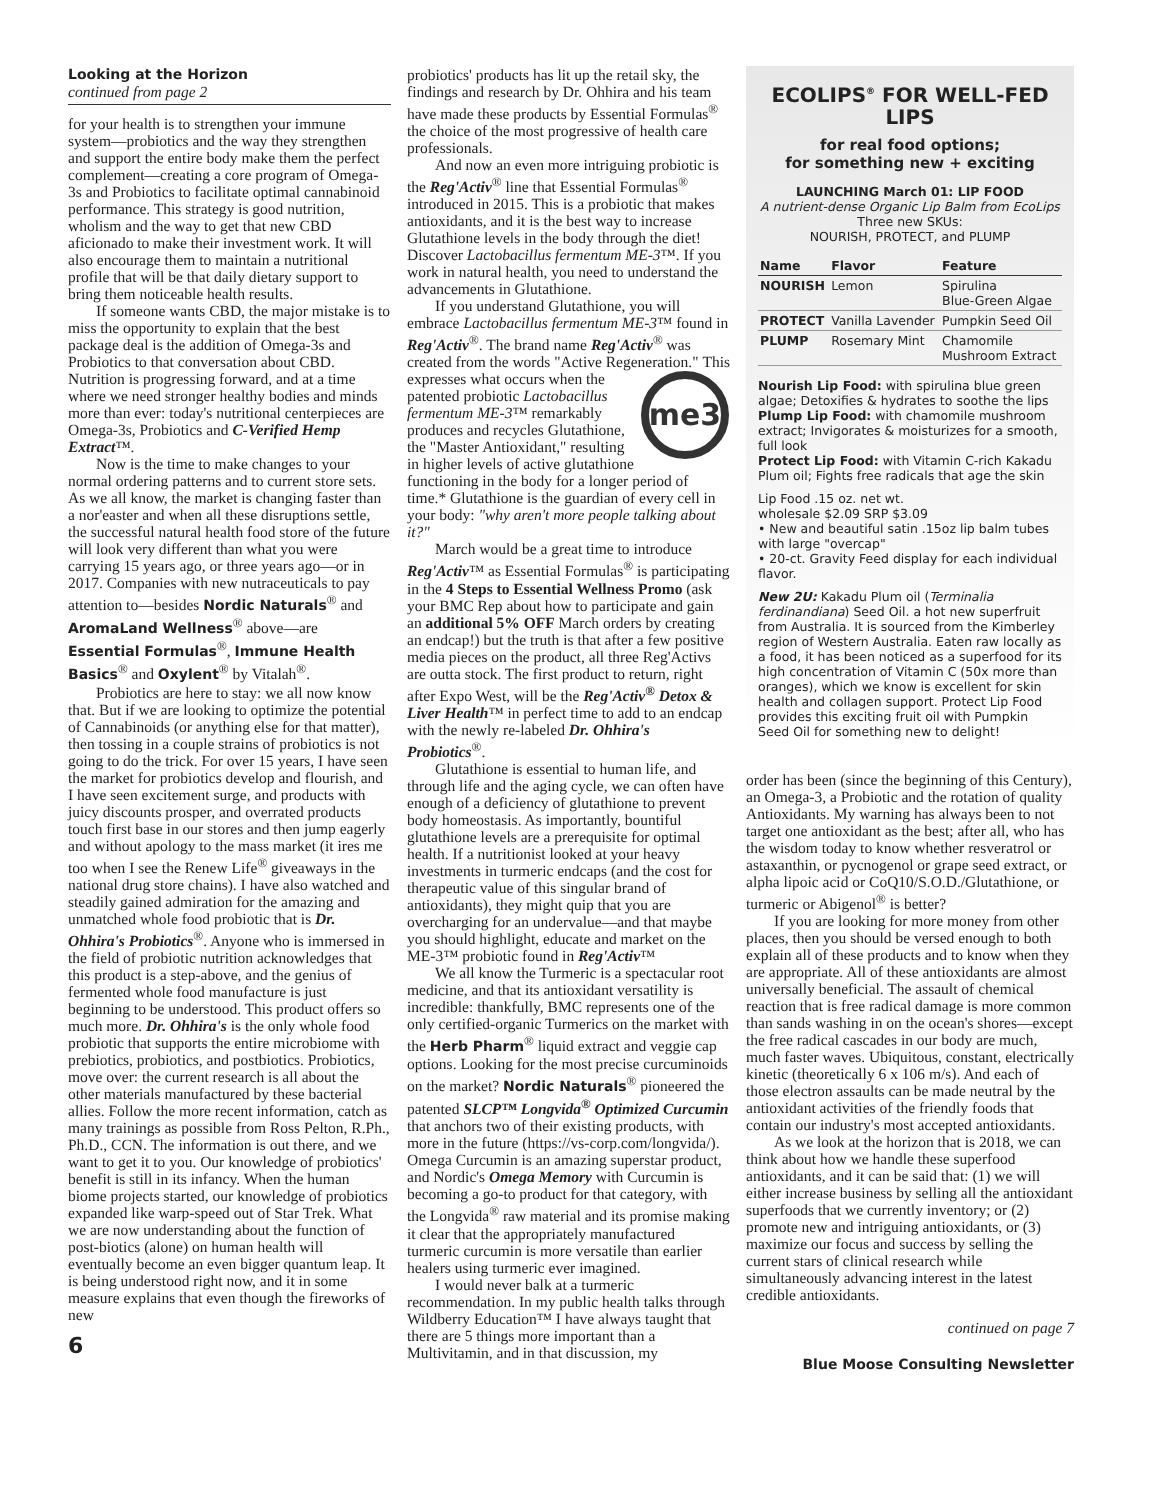Looking at the Horizon
continued from page 2
for your health is to strengthen your immune system—probiotics and the way they strengthen and support the entire body make them the perfect complement—creating a core program of Omega-3s and Probiotics to facilitate optimal cannabinoid performance. This strategy is good nutrition, wholism and the way to get that new CBD aficionado to make their investment work. It will also encourage them to maintain a nutritional profile that will be that daily dietary support to bring them noticeable health results.
If someone wants CBD, the major mistake is to miss the opportunity to explain that the best package deal is the addition of Omega-3s and Probiotics to that conversation about CBD. Nutrition is progressing forward, and at a time where we need stronger healthy bodies and minds more than ever: today's nutritional centerpieces are Omega-3s, Probiotics and C-Verified Hemp Extract™.
Now is the time to make changes to your normal ordering patterns and to current store sets. As we all know, the market is changing faster than a nor'easter and when all these disruptions settle, the successful natural health food store of the future will look very different than what you were carrying 15 years ago, or three years ago—or in 2017. Companies with new nutraceuticals to pay attention to—besides Nordic Naturals<sup>®</sup> and AromaLand Wellness<sup>®</sup> above—are Essential Formulas<sup>®</sup>, Immune Health Basics<sup>®</sup> and Oxylent<sup>®</sup> by Vitalah<sup>®</sup>.
Probiotics are here to stay: we all now know that. But if we are looking to optimize the potential of Cannabinoids (or anything else for that matter), then tossing in a couple strains of probiotics is not going to do the trick. For over 15 years, I have seen the market for probiotics develop and flourish, and I have seen excitement surge, and products with juicy discounts prosper, and overrated products touch first base in our stores and then jump eagerly and without apology to the mass market (it ires me too when I see the Renew Life<sup>®</sup> giveaways in the national drug store chains). I have also watched and steadily gained admiration for the amazing and unmatched whole food probiotic that is Dr. Ohhira's Probiotics<sup>®</sup>. Anyone who is immersed in the field of probiotic nutrition acknowledges that this product is a step-above, and the genius of fermented whole food manufacture is just beginning to be understood. This product offers so much more. Dr. Ohhira's is the only whole food probiotic that supports the entire microbiome with prebiotics, probiotics, and postbiotics. Probiotics, move over: the current research is all about the other materials manufactured by these bacterial allies. Follow the more recent information, catch as many trainings as possible from Ross Pelton, R.Ph., Ph.D., CCN. The information is out there, and we want to get it to you. Our knowledge of probiotics' benefit is still in its infancy. When the human biome projects started, our knowledge of probiotics expanded like warp-speed out of Star Trek. What we are now understanding about the function of post-biotics (alone) on human health will eventually become an even bigger quantum leap. It is being understood right now, and it in some measure explains that even though the fireworks of new
6
probiotics' products has lit up the retail sky, the findings and research by Dr. Ohhira and his team have made these products by Essential Formulas<sup>®</sup> the choice of the most progressive of health care professionals.
And now an even more intriguing probiotic is the Reg'Activ<sup>®</sup> line that Essential Formulas<sup>®</sup> introduced in 2015. This is a probiotic that makes antioxidants, and it is the best way to increase Glutathione levels in the body through the diet! Discover Lactobacillus fermentum ME-3™. If you work in natural health, you need to understand the advancements in Glutathione.
If you understand Glutathione, you will embrace Lactobacillus fermentum ME-3™ found in Reg'Activ<sup>®</sup>. The brand name Reg'Activ<sup>®</sup> was created from the words "Active Regeneration."
me3
This expresses what occurs when the patented probiotic Lactobacillus fermentum ME-3™ remarkably produces and recycles Glutathione, the "Master Antioxidant," resulting in higher levels of active glutathione functioning in the body for a longer period of time.* Glutathione is the guardian of every cell in your body: "why aren't more people talking about it?"
March would be a great time to introduce Reg'Activ™ as Essential Formulas<sup>®</sup> is participating in the 4 Steps to Essential Wellness Promo (ask your BMC Rep about how to participate and gain an additional 5% OFF March orders by creating an endcap!) but the truth is that after a few positive media pieces on the product, all three Reg'Activs are outta stock. The first product to return, right after Expo West, will be the Reg'Activ<sup>®</sup> Detox & Liver Health™ in perfect time to add to an endcap with the newly re-labeled Dr. Ohhira's Probiotics<sup>®</sup>.
Glutathione is essential to human life, and through life and the aging cycle, we can often have enough of a deficiency of glutathione to prevent body homeostasis. As importantly, bountiful glutathione levels are a prerequisite for optimal health. If a nutritionist looked at your heavy investments in turmeric endcaps (and the cost for therapeutic value of this singular brand of antioxidants), they might quip that you are overcharging for an undervalue—and that maybe you should highlight, educate and market on the ME-3™ probiotic found in Reg'Activ™
We all know the Turmeric is a spectacular root medicine, and that its antioxidant versatility is incredible: thankfully, BMC represents one of the only certified-organic Turmerics on the market with the Herb Pharm<sup>®</sup> liquid extract and veggie cap options. Looking for the most precise curcuminoids on the market? Nordic Naturals<sup>®</sup> pioneered the patented SLCP™ Longvida<sup>®</sup> Optimized Curcumin that anchors two of their existing products, with more in the future (https://vs-corp.com/longvida/). Omega Curcumin is an amazing superstar product, and Nordic's Omega Memory with Curcumin is becoming a go-to product for that category, with the Longvida<sup>®</sup> raw material and its promise making it clear that the appropriately manufactured turmeric curcumin is more versatile than earlier healers using turmeric ever imagined.
I would never balk at a turmeric recommendation. In my public health talks through Wildberry Education™ I have always taught that there are 5 things more important than a Multivitamin, and in that discussion, my
ECOLIPS<sup>®</sup> FOR WELL-FED LIPS
for real food options;
for something new + exciting
LAUNCHING March 01: LIP FOOD
A nutrient-dense Organic Lip Balm from EcoLips
Three new SKUs:
NOURISH, PROTECT, and PLUMP
| Name | Flavor | Feature |
| --- | --- | --- |
| NOURISH | Lemon | Spirulina Blue-Green Algae |
| PROTECT | Vanilla Lavender | Pumpkin Seed Oil |
| PLUMP | Rosemary Mint | Chamomile Mushroom Extract |
Nourish Lip Food: with spirulina blue green algae; Detoxifies & hydrates to soothe the lips
Plump Lip Food: with chamomile mushroom extract; Invigorates & moisturizes for a smooth, full look
Protect Lip Food: with Vitamin C-rich Kakadu Plum oil; Fights free radicals that age the skin
Lip Food .15 oz. net wt.
wholesale $2.09 SRP $3.09
• New and beautiful satin .15oz lip balm tubes with large "overcap"
• 20-ct. Gravity Feed display for each individual flavor.
New 2U: Kakadu Plum oil (Terminalia ferdinandiana) Seed Oil. a hot new superfruit from Australia. It is sourced from the Kimberley region of Western Australia. Eaten raw locally as a food, it has been noticed as a superfood for its high concentration of Vitamin C (50x more than oranges), which we know is excellent for skin health and collagen support. Protect Lip Food provides this exciting fruit oil with Pumpkin Seed Oil for something new to delight!
order has been (since the beginning of this Century), an Omega-3, a Probiotic and the rotation of quality Antioxidants. My warning has always been to not target one antioxidant as the best; after all, who has the wisdom today to know whether resveratrol or astaxanthin, or pycnogenol or grape seed extract, or alpha lipoic acid or CoQ10/S.O.D./Glutathione, or turmeric or Abigenol<sup>®</sup> is better?
If you are looking for more money from other places, then you should be versed enough to both explain all of these products and to know when they are appropriate. All of these antioxidants are almost universally beneficial. The assault of chemical reaction that is free radical damage is more common than sands washing in on the ocean's shores—except the free radical cascades in our body are much, much faster waves. Ubiquitous, constant, electrically kinetic (theoretically 6 x 106 m/s). And each of those electron assaults can be made neutral by the antioxidant activities of the friendly foods that contain our industry's most accepted antioxidants.
As we look at the horizon that is 2018, we can think about how we handle these superfood antioxidants, and it can be said that: (1) we will either increase business by selling all the antioxidant superfoods that we currently inventory; or (2) promote new and intriguing antioxidants, or (3) maximize our focus and success by selling the current stars of clinical research while simultaneously advancing interest in the latest credible antioxidants.
continued on page 7
Blue Moose Consulting Newsletter